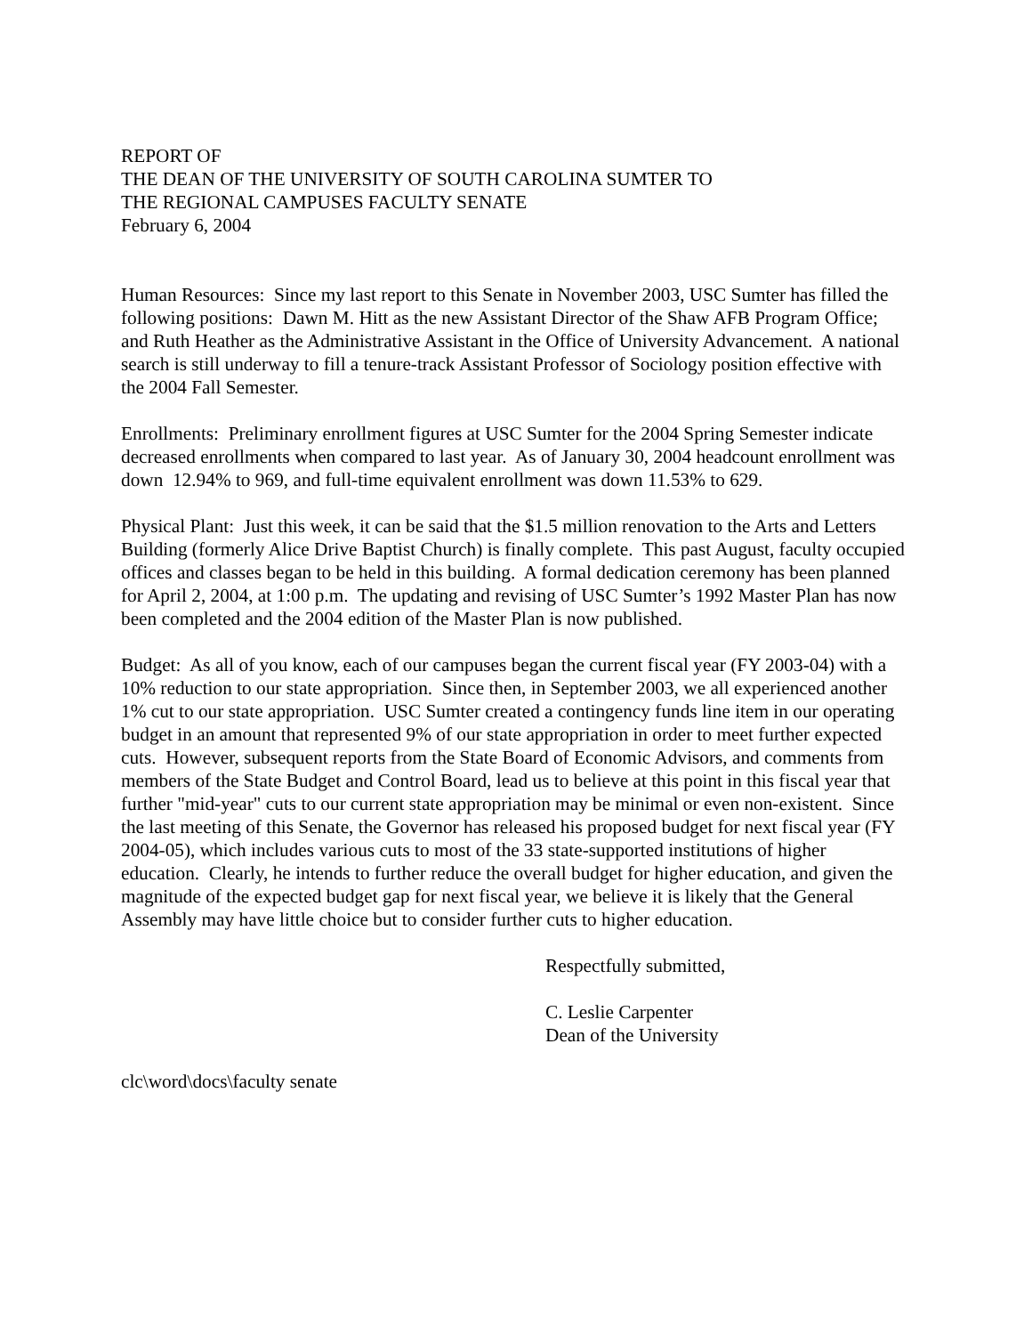REPORT OF
THE DEAN OF THE UNIVERSITY OF SOUTH CAROLINA SUMTER TO
THE REGIONAL CAMPUSES FACULTY SENATE
February 6, 2004
Human Resources: Since my last report to this Senate in November 2003, USC Sumter has filled the following positions: Dawn M. Hitt as the new Assistant Director of the Shaw AFB Program Office; and Ruth Heather as the Administrative Assistant in the Office of University Advancement. A national search is still underway to fill a tenure-track Assistant Professor of Sociology position effective with the 2004 Fall Semester.
Enrollments: Preliminary enrollment figures at USC Sumter for the 2004 Spring Semester indicate decreased enrollments when compared to last year. As of January 30, 2004 headcount enrollment was down 12.94% to 969, and full-time equivalent enrollment was down 11.53% to 629.
Physical Plant: Just this week, it can be said that the $1.5 million renovation to the Arts and Letters Building (formerly Alice Drive Baptist Church) is finally complete. This past August, faculty occupied offices and classes began to be held in this building. A formal dedication ceremony has been planned for April 2, 2004, at 1:00 p.m. The updating and revising of USC Sumter’s 1992 Master Plan has now been completed and the 2004 edition of the Master Plan is now published.
Budget: As all of you know, each of our campuses began the current fiscal year (FY 2003-04) with a 10% reduction to our state appropriation. Since then, in September 2003, we all experienced another 1% cut to our state appropriation. USC Sumter created a contingency funds line item in our operating budget in an amount that represented 9% of our state appropriation in order to meet further expected cuts. However, subsequent reports from the State Board of Economic Advisors, and comments from members of the State Budget and Control Board, lead us to believe at this point in this fiscal year that further "mid-year" cuts to our current state appropriation may be minimal or even non-existent. Since the last meeting of this Senate, the Governor has released his proposed budget for next fiscal year (FY 2004-05), which includes various cuts to most of the 33 state-supported institutions of higher education. Clearly, he intends to further reduce the overall budget for higher education, and given the magnitude of the expected budget gap for next fiscal year, we believe it is likely that the General Assembly may have little choice but to consider further cuts to higher education.
Respectfully submitted,
C. Leslie Carpenter
Dean of the University
clc\word\docs\faculty senate